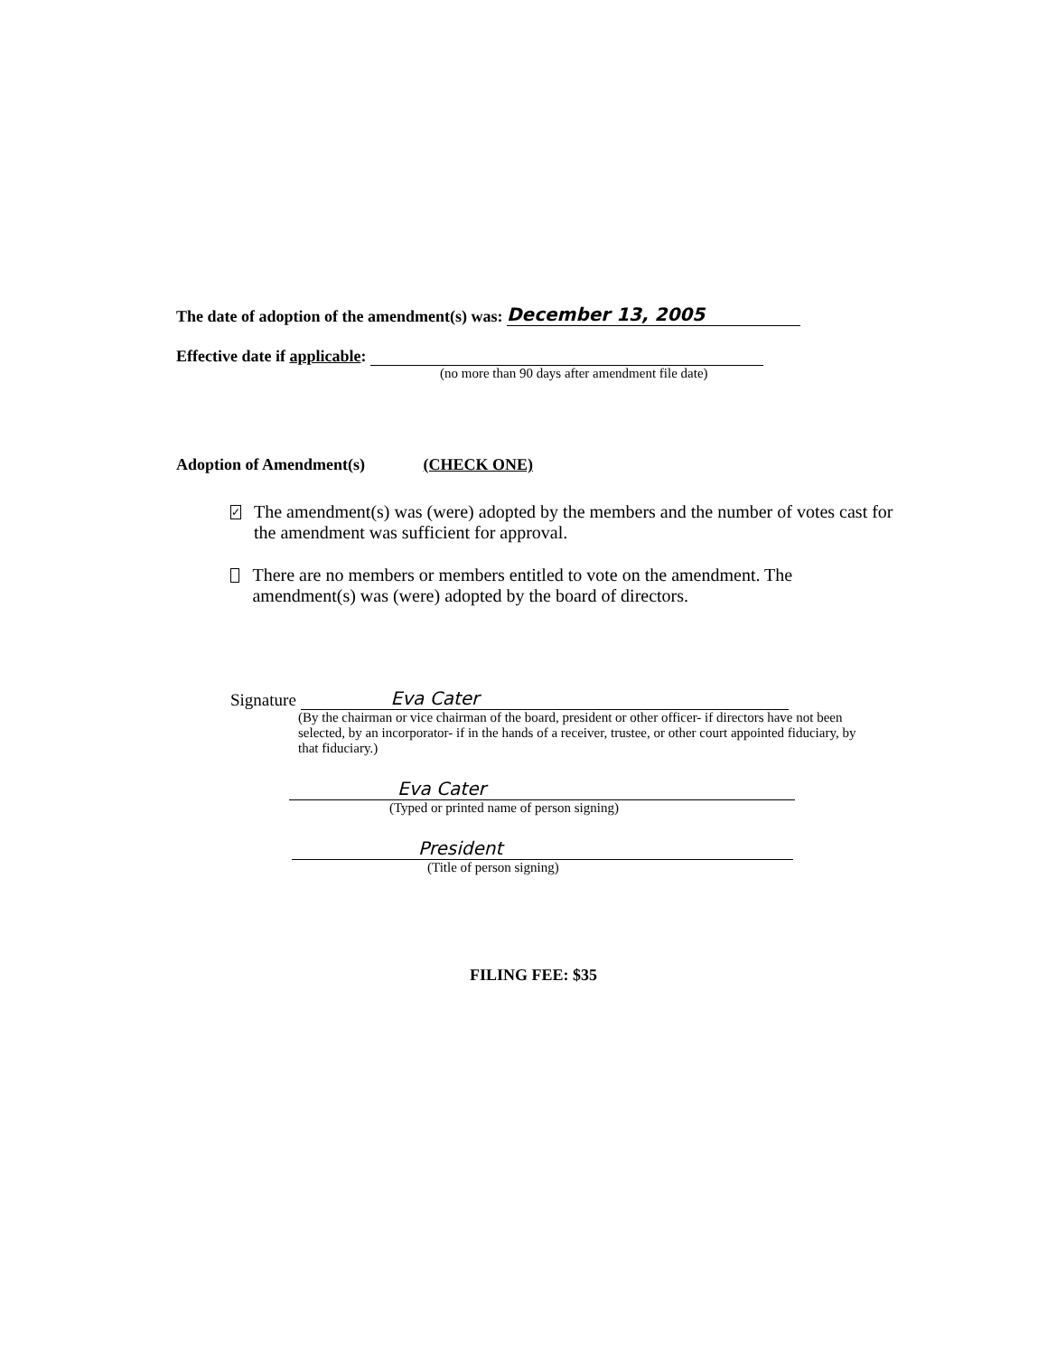The date of adoption of the amendment(s) was: December 13, 2005
Effective date if applicable:
(no more than 90 days after amendment file date)
Adoption of Amendment(s) (CHECK ONE)
✓
The amendment(s) was (were) adopted by the members and the number of votes cast for the amendment was sufficient for approval.
There are no members or members entitled to vote on the amendment. The amendment(s) was (were) adopted by the board of directors.
Signature Eva Cater
(By the chairman or vice chairman of the board, president or other officer- if directors have not been selected, by an incorporator- if in the hands of a receiver, trustee, or other court appointed fiduciary, by that fiduciary.)
Eva Cater
(Typed or printed name of person signing)
President
(Title of person signing)
FILING FEE: $35